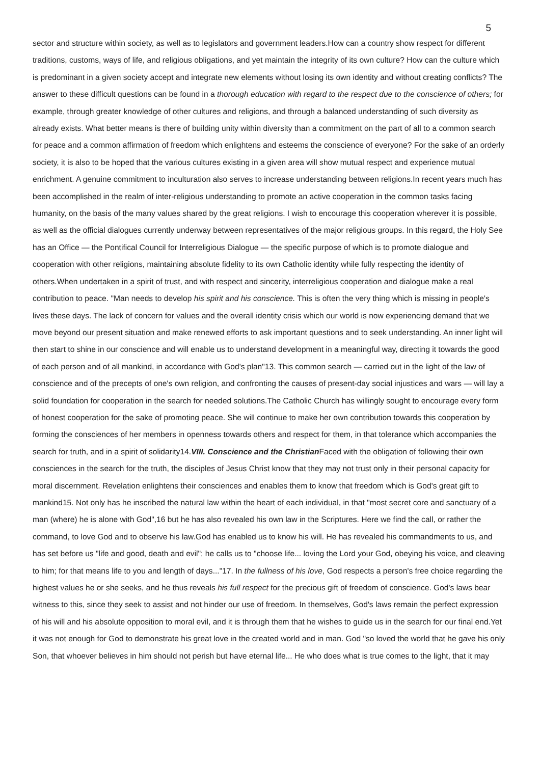5
sector and structure within society, as well as to legislators and government leaders.How can a country show respect for different traditions, customs, ways of life, and religious obligations, and yet maintain the integrity of its own culture? How can the culture which is predominant in a given society accept and integrate new elements without losing its own identity and without creating conflicts? The answer to these difficult questions can be found in a thorough education with regard to the respect due to the conscience of others; for example, through greater knowledge of other cultures and religions, and through a balanced understanding of such diversity as already exists. What better means is there of building unity within diversity than a commitment on the part of all to a common search for peace and a common affirmation of freedom which enlightens and esteems the conscience of everyone? For the sake of an orderly society, it is also to be hoped that the various cultures existing in a given area will show mutual respect and experience mutual enrichment. A genuine commitment to inculturation also serves to increase understanding between religions.In recent years much has been accomplished in the realm of inter-religious understanding to promote an active cooperation in the common tasks facing humanity, on the basis of the many values shared by the great religions. I wish to encourage this cooperation wherever it is possible, as well as the official dialogues currently underway between representatives of the major religious groups. In this regard, the Holy See has an Office — the Pontifical Council for Interreligious Dialogue — the specific purpose of which is to promote dialogue and cooperation with other religions, maintaining absolute fidelity to its own Catholic identity while fully respecting the identity of others.When undertaken in a spirit of trust, and with respect and sincerity, interreligious cooperation and dialogue make a real contribution to peace. "Man needs to develop his spirit and his conscience. This is often the very thing which is missing in people's lives these days. The lack of concern for values and the overall identity crisis which our world is now experiencing demand that we move beyond our present situation and make renewed efforts to ask important questions and to seek understanding. An inner light will then start to shine in our conscience and will enable us to understand development in a meaningful way, directing it towards the good of each person and of all mankind, in accordance with God's plan"13. This common search — carried out in the light of the law of conscience and of the precepts of one's own religion, and confronting the causes of present-day social injustices and wars — will lay a solid foundation for cooperation in the search for needed solutions.The Catholic Church has willingly sought to encourage every form of honest cooperation for the sake of promoting peace. She will continue to make her own contribution towards this cooperation by forming the consciences of her members in openness towards others and respect for them, in that tolerance which accompanies the search for truth, and in a spirit of solidarity14.VIII. Conscience and the Christian Faced with the obligation of following their own consciences in the search for the truth, the disciples of Jesus Christ know that they may not trust only in their personal capacity for moral discernment. Revelation enlightens their consciences and enables them to know that freedom which is God's great gift to mankind15. Not only has he inscribed the natural law within the heart of each individual, in that "most secret core and sanctuary of a man (where) he is alone with God",16 but he has also revealed his own law in the Scriptures. Here we find the call, or rather the command, to love God and to observe his law.God has enabled us to know his will. He has revealed his commandments to us, and has set before us "life and good, death and evil"; he calls us to "choose life... loving the Lord your God, obeying his voice, and cleaving to him; for that means life to you and length of days..."17. In the fullness of his love, God respects a person's free choice regarding the highest values he or she seeks, and he thus reveals his full respect for the precious gift of freedom of conscience. God's laws bear witness to this, since they seek to assist and not hinder our use of freedom. In themselves, God's laws remain the perfect expression of his will and his absolute opposition to moral evil, and it is through them that he wishes to guide us in the search for our final end.Yet it was not enough for God to demonstrate his great love in the created world and in man. God "so loved the world that he gave his only Son, that whoever believes in him should not perish but have eternal life... He who does what is true comes to the light, that it may